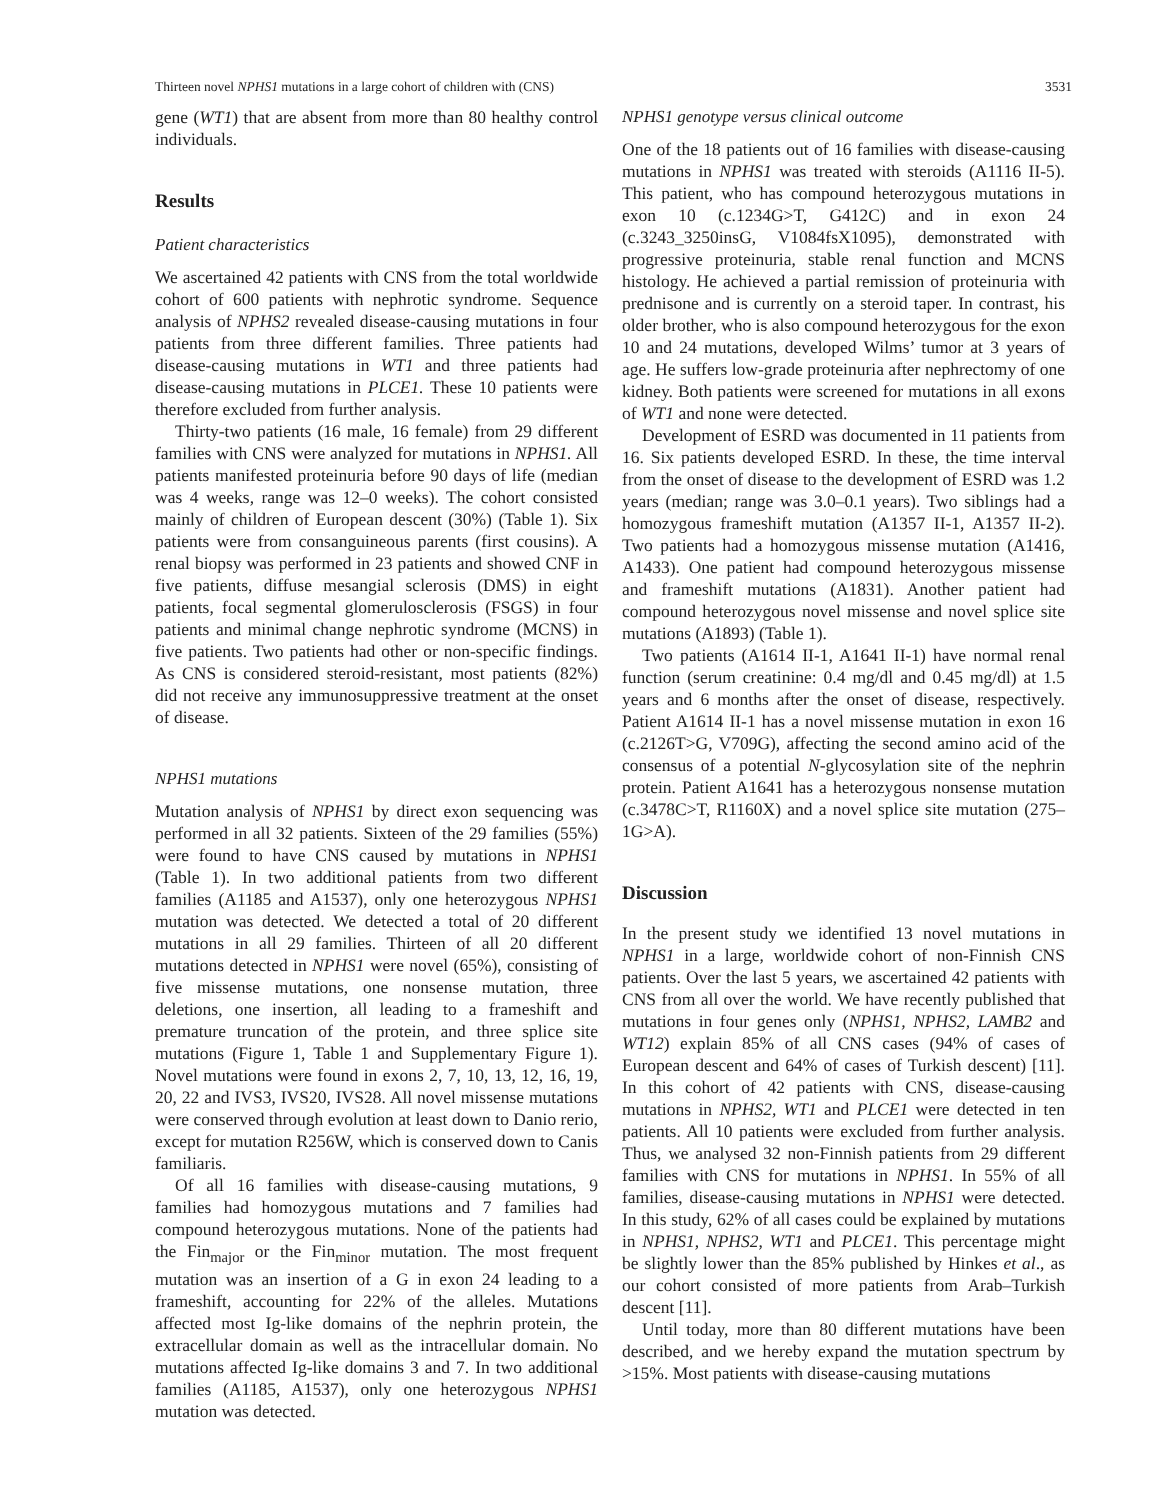Thirteen novel NPHS1 mutations in a large cohort of children with (CNS) 3531
gene (WT1) that are absent from more than 80 healthy control individuals.
Results
Patient characteristics
We ascertained 42 patients with CNS from the total worldwide cohort of 600 patients with nephrotic syndrome. Sequence analysis of NPHS2 revealed disease-causing mutations in four patients from three different families. Three patients had disease-causing mutations in WT1 and three patients had disease-causing mutations in PLCE1. These 10 patients were therefore excluded from further analysis.
Thirty-two patients (16 male, 16 female) from 29 different families with CNS were analyzed for mutations in NPHS1. All patients manifested proteinuria before 90 days of life (median was 4 weeks, range was 12–0 weeks). The cohort consisted mainly of children of European descent (30%) (Table 1). Six patients were from consanguineous parents (first cousins). A renal biopsy was performed in 23 patients and showed CNF in five patients, diffuse mesangial sclerosis (DMS) in eight patients, focal segmental glomerulosclerosis (FSGS) in four patients and minimal change nephrotic syndrome (MCNS) in five patients. Two patients had other or non-specific findings. As CNS is considered steroid-resistant, most patients (82%) did not receive any immunosuppressive treatment at the onset of disease.
NPHS1 mutations
Mutation analysis of NPHS1 by direct exon sequencing was performed in all 32 patients. Sixteen of the 29 families (55%) were found to have CNS caused by mutations in NPHS1 (Table 1). In two additional patients from two different families (A1185 and A1537), only one heterozygous NPHS1 mutation was detected. We detected a total of 20 different mutations in all 29 families. Thirteen of all 20 different mutations detected in NPHS1 were novel (65%), consisting of five missense mutations, one nonsense mutation, three deletions, one insertion, all leading to a frameshift and premature truncation of the protein, and three splice site mutations (Figure 1, Table 1 and Supplementary Figure 1). Novel mutations were found in exons 2, 7, 10, 13, 12, 16, 19, 20, 22 and IVS3, IVS20, IVS28. All novel missense mutations were conserved through evolution at least down to Danio rerio, except for mutation R256W, which is conserved down to Canis familiaris.
Of all 16 families with disease-causing mutations, 9 families had homozygous mutations and 7 families had compound heterozygous mutations. None of the patients had the Fin<sub>major</sub> or the Fin<sub>minor</sub> mutation. The most frequent mutation was an insertion of a G in exon 24 leading to a frameshift, accounting for 22% of the alleles. Mutations affected most Ig-like domains of the nephrin protein, the extracellular domain as well as the intracellular domain. No mutations affected Ig-like domains 3 and 7. In two additional families (A1185, A1537), only one heterozygous NPHS1 mutation was detected.
NPHS1 genotype versus clinical outcome
One of the 18 patients out of 16 families with disease-causing mutations in NPHS1 was treated with steroids (A1116 II-5). This patient, who has compound heterozygous mutations in exon 10 (c.1234G>T, G412C) and in exon 24 (c.3243_3250insG, V1084fsX1095), demonstrated with progressive proteinuria, stable renal function and MCNS histology. He achieved a partial remission of proteinuria with prednisone and is currently on a steroid taper. In contrast, his older brother, who is also compound heterozygous for the exon 10 and 24 mutations, developed Wilms’ tumor at 3 years of age. He suffers low-grade proteinuria after nephrectomy of one kidney. Both patients were screened for mutations in all exons of WT1 and none were detected.
Development of ESRD was documented in 11 patients from 16. Six patients developed ESRD. In these, the time interval from the onset of disease to the development of ESRD was 1.2 years (median; range was 3.0–0.1 years). Two siblings had a homozygous frameshift mutation (A1357 II-1, A1357 II-2). Two patients had a homozygous missense mutation (A1416, A1433). One patient had compound heterozygous missense and frameshift mutations (A1831). Another patient had compound heterozygous novel missense and novel splice site mutations (A1893) (Table 1).
Two patients (A1614 II-1, A1641 II-1) have normal renal function (serum creatinine: 0.4 mg/dl and 0.45 mg/dl) at 1.5 years and 6 months after the onset of disease, respectively. Patient A1614 II-1 has a novel missense mutation in exon 16 (c.2126T>G, V709G), affecting the second amino acid of the consensus of a potential N-glycosylation site of the nephrin protein. Patient A1641 has a heterozygous nonsense mutation (c.3478C>T, R1160X) and a novel splice site mutation (275–1G>A).
Discussion
In the present study we identified 13 novel mutations in NPHS1 in a large, worldwide cohort of non-Finnish CNS patients. Over the last 5 years, we ascertained 42 patients with CNS from all over the world. We have recently published that mutations in four genes only (NPHS1, NPHS2, LAMB2 and WT12) explain 85% of all CNS cases (94% of cases of European descent and 64% of cases of Turkish descent) [11]. In this cohort of 42 patients with CNS, disease-causing mutations in NPHS2, WT1 and PLCE1 were detected in ten patients. All 10 patients were excluded from further analysis. Thus, we analysed 32 non-Finnish patients from 29 different families with CNS for mutations in NPHS1. In 55% of all families, disease-causing mutations in NPHS1 were detected. In this study, 62% of all cases could be explained by mutations in NPHS1, NPHS2, WT1 and PLCE1. This percentage might be slightly lower than the 85% published by Hinkes et al., as our cohort consisted of more patients from Arab–Turkish descent [11].
Until today, more than 80 different mutations have been described, and we hereby expand the mutation spectrum by >15%. Most patients with disease-causing mutations